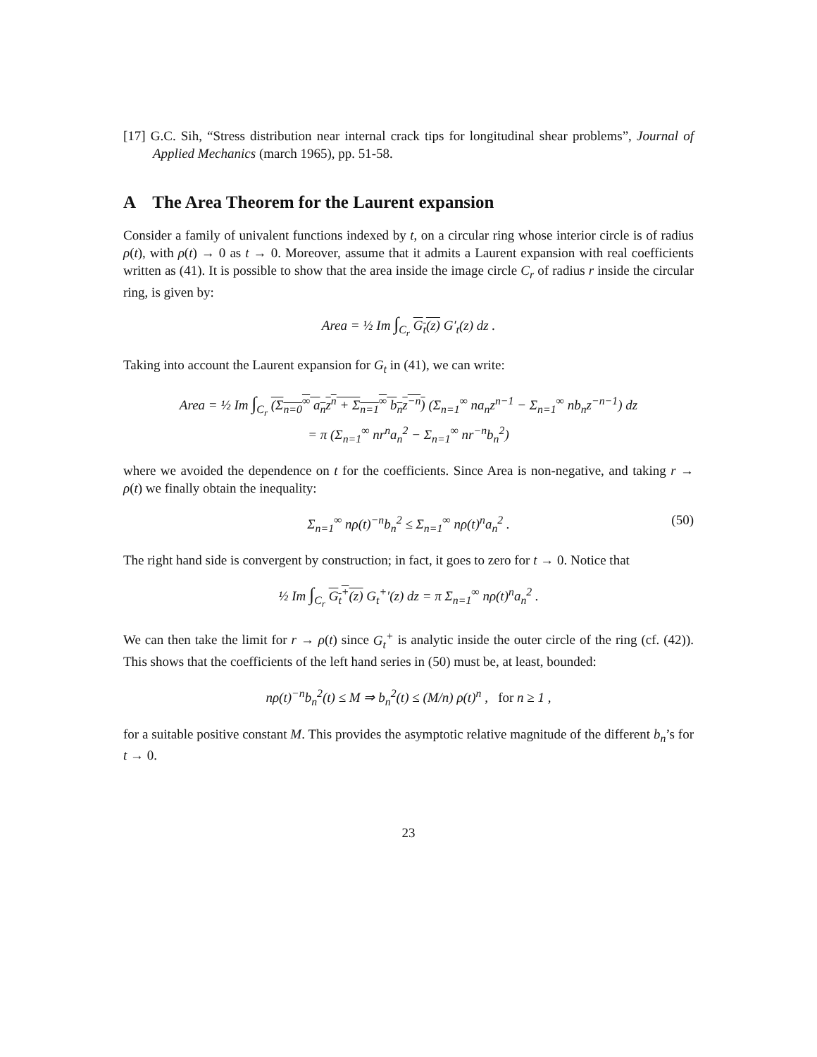[17] G.C. Sih, “Stress distribution near internal crack tips for longitudinal shear problems”, Journal of Applied Mechanics (march 1965), pp. 51-58.
A The Area Theorem for the Laurent expansion
Consider a family of univalent functions indexed by t, on a circular ring whose interior circle is of radius ρ(t), with ρ(t) → 0 as t → 0. Moreover, assume that it admits a Laurent expansion with real coefficients written as (41). It is possible to show that the area inside the image circle C<sub>r</sub> of radius r inside the circular ring, is given by:
Area = ½ Im ∫<sub>C<sub>r</sub></sub> G<sub>t</sub>(z) G′<sub>t</sub>(z) dz .
Taking into account the Laurent expansion for G<sub>t</sub> in (41), we can write:
Area = ½ Im ∫<sub>C<sub>r</sub></sub> (Σ<sub>n=0</sub><sup>∞</sup> a<sub>n</sub>z<sup>n</sup> + Σ<sub>n=1</sub><sup>∞</sup> b<sub>n</sub>z<sup>−n</sup>) (Σ<sub>n=1</sub><sup>∞</sup> na<sub>n</sub>z<sup>n−1</sup> − Σ<sub>n=1</sub><sup>∞</sup> nb<sub>n</sub>z<sup>−n−1</sup>) dz
= π (Σ<sub>n=1</sub><sup>∞</sup> nr<sup>n</sup>a<sub>n</sub><sup>2</sup> − Σ<sub>n=1</sub><sup>∞</sup> nr<sup>−n</sup>b<sub>n</sub><sup>2</sup>)
where we avoided the dependence on t for the coefficients. Since Area is non-negative, and taking r → ρ(t) we finally obtain the inequality:
Σ<sub>n=1</sub><sup>∞</sup> nρ(t)<sup>−n</sup>b<sub>n</sub><sup>2</sup> ≤ Σ<sub>n=1</sub><sup>∞</sup> nρ(t)<sup>n</sup>a<sub>n</sub><sup>2</sup> . (50)
The right hand side is convergent by construction; in fact, it goes to zero for t → 0. Notice that
½ Im ∫<sub>C<sub>r</sub></sub> G<sub>t</sub><sup>+</sup>(z) G<sub>t</sub><sup>+</sup>′(z) dz = π Σ<sub>n=1</sub><sup>∞</sup> nρ(t)<sup>n</sup>a<sub>n</sub><sup>2</sup> .
We can then take the limit for r → ρ(t) since G<sub>t</sub><sup>+</sup> is analytic inside the outer circle of the ring (cf. (42)). This shows that the coefficients of the left hand series in (50) must be, at least, bounded:
nρ(t)<sup>−n</sup>b<sub>n</sub><sup>2</sup>(t) ≤ M ⇒ b<sub>n</sub><sup>2</sup>(t) ≤ (M/n) ρ(t)<sup>n</sup> , for n ≥ 1 ,
for a suitable positive constant M. This provides the asymptotic relative magnitude of the different b<sub>n</sub>’s for t → 0.
23